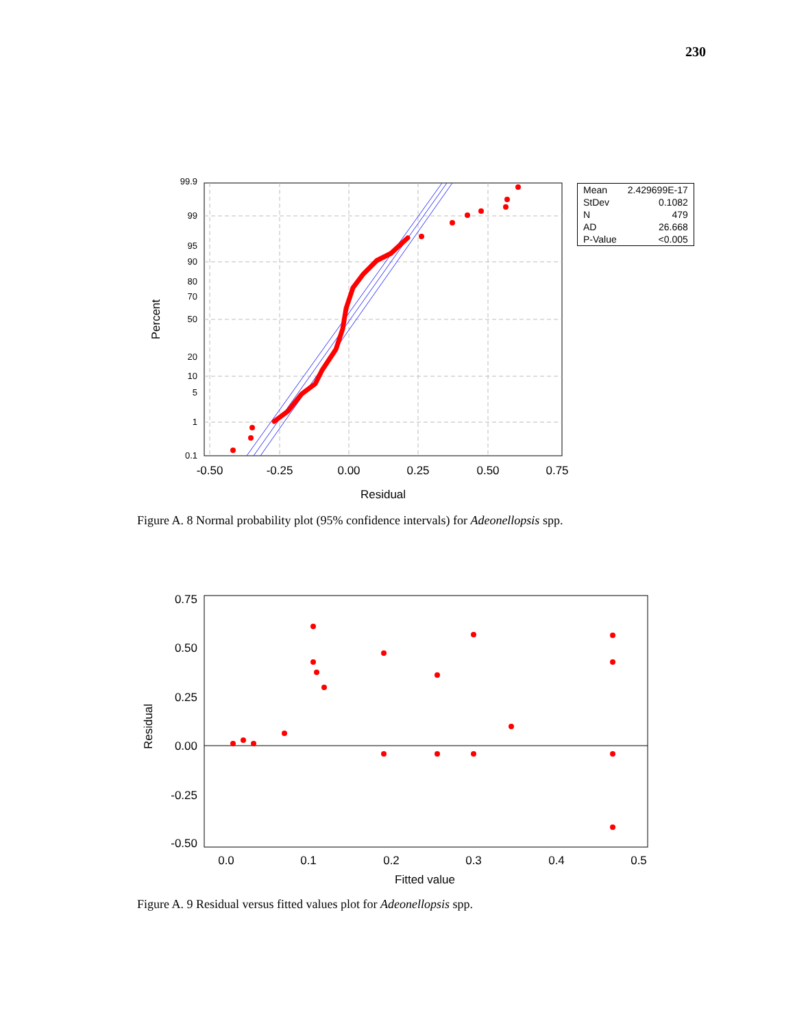230
99.9
99
95
90
80
70
50
20
10
5
1
0.1
-0.50
-0.25
0.00
0.25
0.50
0.75
Residual
Percent
Figure A. 8 Normal probability plot (95% confidence intervals) for Adeonellopsis spp.
| Mean | 2.429699E-17 |
| StDev | 0.1082 |
| N | 479 |
| AD | 26.668 |
| P-Value | <0.005 |
0.75
0.50
0.25
0.00
-0.25
-0.50
0.0
0.1
0.2
0.3
0.4
0.5
Fitted value
Residual
Figure A. 9 Residual versus fitted values plot for Adeonellopsis spp.